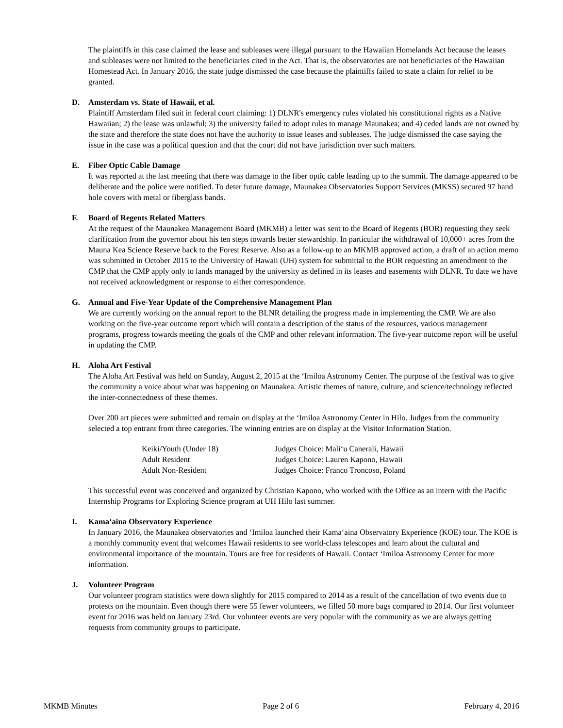The plaintiffs in this case claimed the lease and subleases were illegal pursuant to the Hawaiian Homelands Act because the leases and subleases were not limited to the beneficiaries cited in the Act. That is, the observatories are not beneficiaries of the Hawaiian Homestead Act. In January 2016, the state judge dismissed the case because the plaintiffs failed to state a claim for relief to be granted.
D. Amsterdam vs. State of Hawaii, et al.
Plaintiff Amsterdam filed suit in federal court claiming: 1) DLNR's emergency rules violated his constitutional rights as a Native Hawaiian; 2) the lease was unlawful; 3) the university failed to adopt rules to manage Maunakea; and 4) ceded lands are not owned by the state and therefore the state does not have the authority to issue leases and subleases. The judge dismissed the case saying the issue in the case was a political question and that the court did not have jurisdiction over such matters.
E. Fiber Optic Cable Damage
It was reported at the last meeting that there was damage to the fiber optic cable leading up to the summit. The damage appeared to be deliberate and the police were notified. To deter future damage, Maunakea Observatories Support Services (MKSS) secured 97 hand hole covers with metal or fiberglass bands.
F. Board of Regents Related Matters
At the request of the Maunakea Management Board (MKMB) a letter was sent to the Board of Regents (BOR) requesting they seek clarification from the governor about his ten steps towards better stewardship. In particular the withdrawal of 10,000+ acres from the Mauna Kea Science Reserve back to the Forest Reserve. Also as a follow-up to an MKMB approved action, a draft of an action memo was submitted in October 2015 to the University of Hawaii (UH) system for submittal to the BOR requesting an amendment to the CMP that the CMP apply only to lands managed by the university as defined in its leases and easements with DLNR. To date we have not received acknowledgment or response to either correspondence.
G. Annual and Five-Year Update of the Comprehensive Management Plan
We are currently working on the annual report to the BLNR detailing the progress made in implementing the CMP. We are also working on the five-year outcome report which will contain a description of the status of the resources, various management programs, progress towards meeting the goals of the CMP and other relevant information. The five-year outcome report will be useful in updating the CMP.
H. Aloha Art Festival
The Aloha Art Festival was held on Sunday, August 2, 2015 at the ‘Imiloa Astronomy Center. The purpose of the festival was to give the community a voice about what was happening on Maunakea. Artistic themes of nature, culture, and science/technology reflected the inter-connectedness of these themes.
Over 200 art pieces were submitted and remain on display at the ‘Imiloa Astronomy Center in Hilo. Judges from the community selected a top entrant from three categories. The winning entries are on display at the Visitor Information Station.
| Keiki/Youth (Under 18) | Judges Choice: Mali‘u Canerali, Hawaii |
| Adult Resident | Judges Choice: Lauren Kapono, Hawaii |
| Adult Non-Resident | Judges Choice: Franco Troncoso, Poland |
This successful event was conceived and organized by Christian Kapono, who worked with the Office as an intern with the Pacific Internship Programs for Exploring Science program at UH Hilo last summer.
I. Kama‘aina Observatory Experience
In January 2016, the Maunakea observatories and ‘Imiloa launched their Kama‘aina Observatory Experience (KOE) tour. The KOE is a monthly community event that welcomes Hawaii residents to see world-class telescopes and learn about the cultural and environmental importance of the mountain. Tours are free for residents of Hawaii. Contact ‘Imiloa Astronomy Center for more information.
J. Volunteer Program
Our volunteer program statistics were down slightly for 2015 compared to 2014 as a result of the cancellation of two events due to protests on the mountain. Even though there were 55 fewer volunteers, we filled 50 more bags compared to 2014. Our first volunteer event for 2016 was held on January 23rd. Our volunteer events are very popular with the community as we are always getting requests from community groups to participate.
MKMB Minutes Page 2 of 6 February 4, 2016